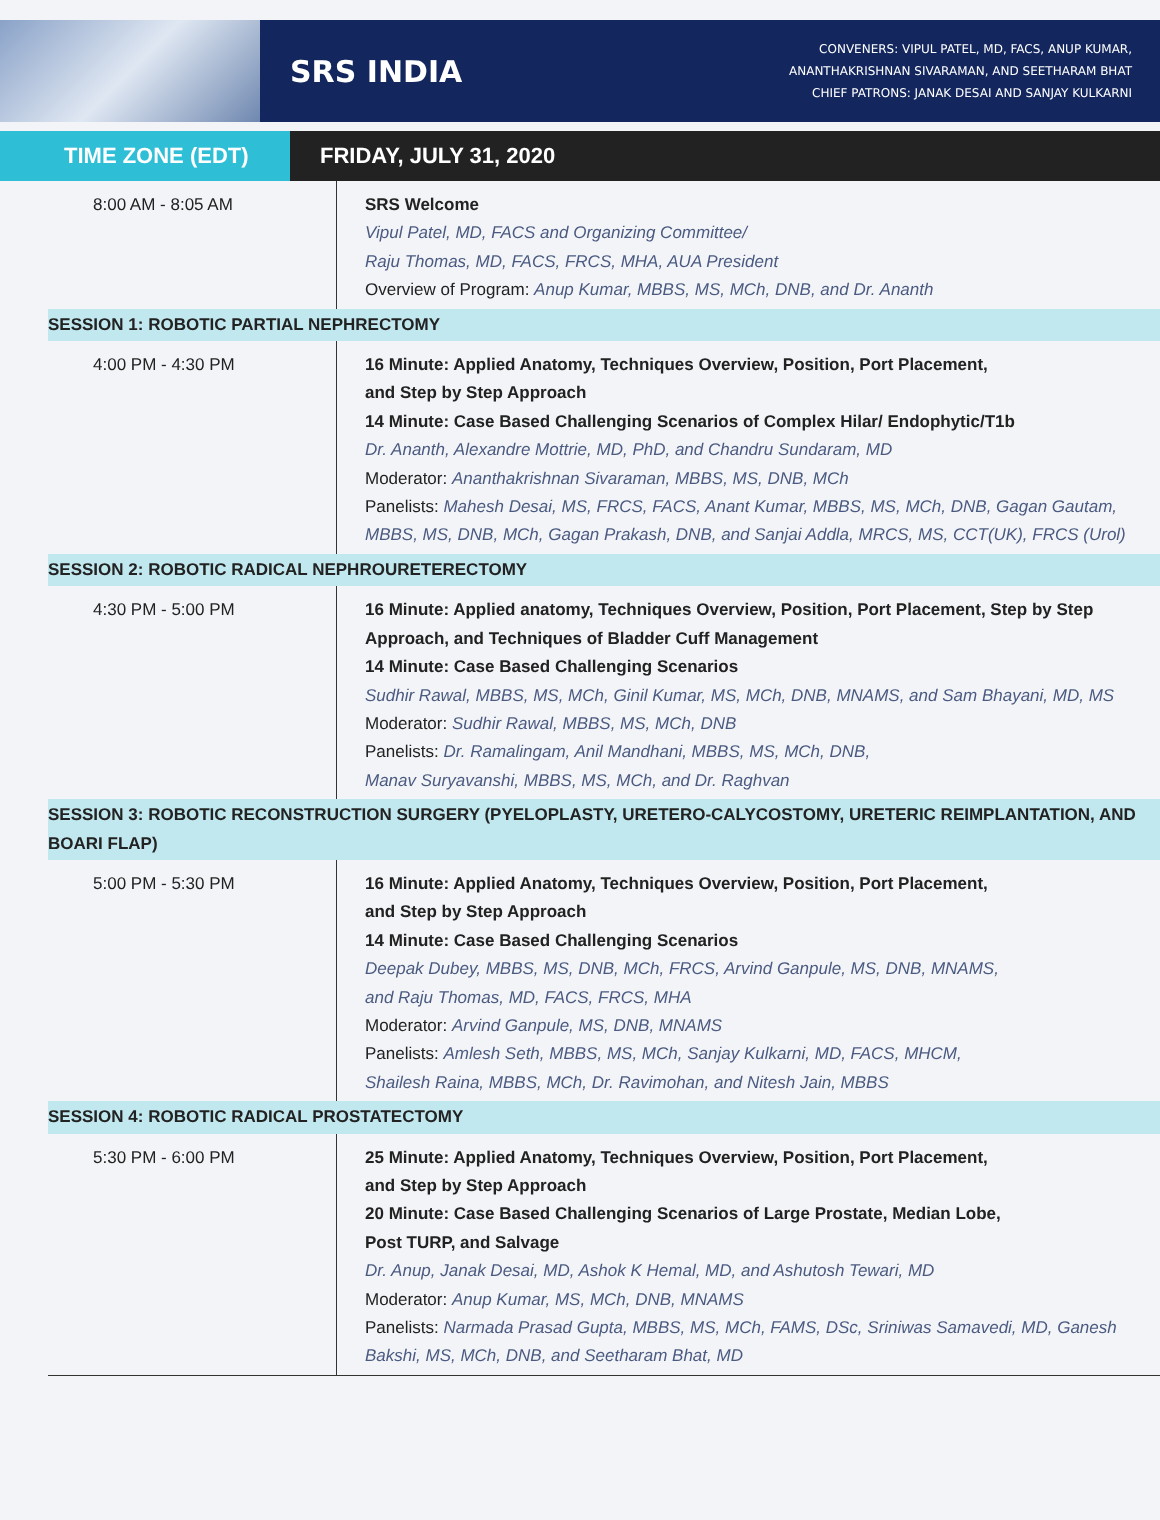SRS INDIA
CONVENERS: VIPUL PATEL, MD, FACS, ANUP KUMAR,
ANANTHAKRISHNAN SIVARAMAN, AND SEETHARAM BHAT
CHIEF PATRONS: JANAK DESAI AND SANJAY KULKARNI
TIME ZONE (EDT) FRIDAY, JULY 31, 2020
| 8:00 AM - 8:05 AM | SRS Welcome Vipul Patel, MD, FACS and Organizing Committee/ Raju Thomas, MD, FACS, FRCS, MHA, AUA President Overview of Program: Anup Kumar, MBBS, MS, MCh, DNB, and Dr. Ananth |
| SESSION 1: ROBOTIC PARTIAL NEPHRECTOMY | |
| 4:00 PM - 4:30 PM | 16 Minute: Applied Anatomy, Techniques Overview, Position, Port Placement, and Step by Step Approach 14 Minute: Case Based Challenging Scenarios of Complex Hilar/ Endophytic/T1b Dr. Ananth, Alexandre Mottrie, MD, PhD, and Chandru Sundaram, MD Moderator: Ananthakrishnan Sivaraman, MBBS, MS, DNB, MCh Panelists: Mahesh Desai, MS, FRCS, FACS, Anant Kumar, MBBS, MS, MCh, DNB, Gagan Gautam, MBBS, MS, DNB, MCh, Gagan Prakash, DNB, and Sanjai Addla, MRCS, MS, CCT(UK), FRCS (Urol) |
| SESSION 2: ROBOTIC RADICAL NEPHROURETERECTOMY | |
| 4:30 PM - 5:00 PM | 16 Minute: Applied anatomy, Techniques Overview, Position, Port Placement, Step by Step Approach, and Techniques of Bladder Cuff Management 14 Minute: Case Based Challenging Scenarios Sudhir Rawal, MBBS, MS, MCh, Ginil Kumar, MS, MCh, DNB, MNAMS, and Sam Bhayani, MD, MS Moderator: Sudhir Rawal, MBBS, MS, MCh, DNB Panelists: Dr. Ramalingam, Anil Mandhani, MBBS, MS, MCh, DNB, Manav Suryavanshi, MBBS, MS, MCh, and Dr. Raghvan |
| SESSION 3: ROBOTIC RECONSTRUCTION SURGERY (PYELOPLASTY, URETERO-CALYCOSTOMY, URETERIC REIMPLANTATION, AND BOARI FLAP) | |
| 5:00 PM - 5:30 PM | 16 Minute: Applied Anatomy, Techniques Overview, Position, Port Placement, and Step by Step Approach 14 Minute: Case Based Challenging Scenarios Deepak Dubey, MBBS, MS, DNB, MCh, FRCS, Arvind Ganpule, MS, DNB, MNAMS, and Raju Thomas, MD, FACS, FRCS, MHA Moderator: Arvind Ganpule, MS, DNB, MNAMS Panelists: Amlesh Seth, MBBS, MS, MCh, Sanjay Kulkarni, MD, FACS, MHCM, Shailesh Raina, MBBS, MCh, Dr. Ravimohan, and Nitesh Jain, MBBS |
| SESSION 4: ROBOTIC RADICAL PROSTATECTOMY | |
| 5:30 PM - 6:00 PM | 25 Minute: Applied Anatomy, Techniques Overview, Position, Port Placement, and Step by Step Approach 20 Minute: Case Based Challenging Scenarios of Large Prostate, Median Lobe, Post TURP, and Salvage Dr. Anup, Janak Desai, MD, Ashok K Hemal, MD, and Ashutosh Tewari, MD Moderator: Anup Kumar, MS, MCh, DNB, MNAMS Panelists: Narmada Prasad Gupta, MBBS, MS, MCh, FAMS, DSc, Sriniwas Samavedi, MD, Ganesh Bakshi, MS, MCh, DNB, and Seetharam Bhat, MD |